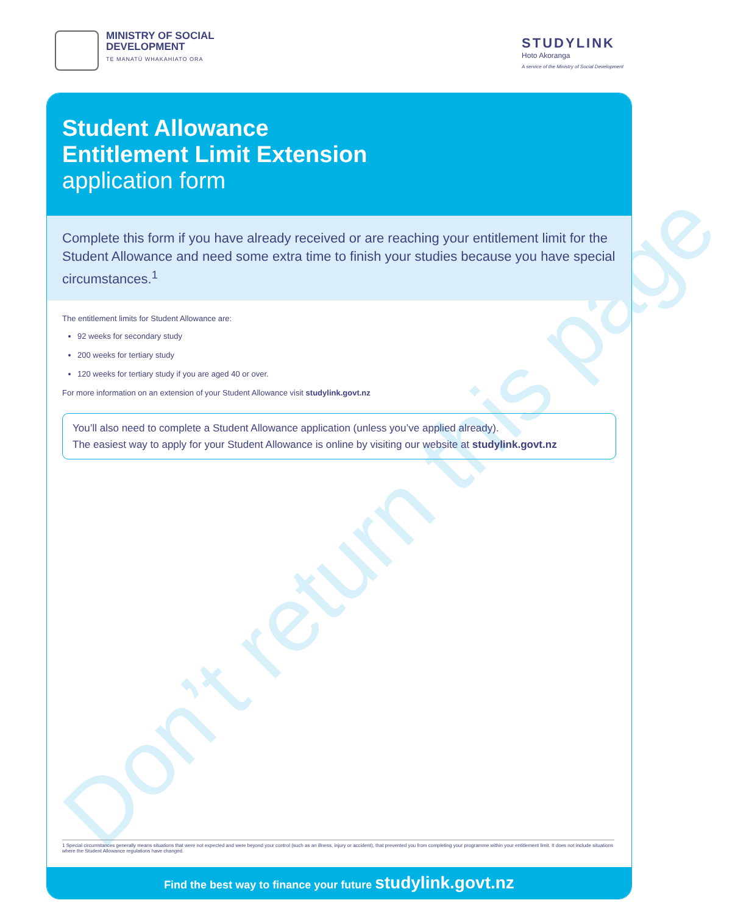MINISTRY OF SOCIAL
DEVELOPMENT
TE MANATŪ WHAKAHIATO ORA
STUDYLINK
Hoto Akoranga
A service of the Ministry of Social Development
Student Allowance
Entitlement Limit Extension
application form
Complete this form if you have already received or are reaching your entitlement limit for the Student Allowance and need some extra time to finish your studies because you have special circumstances.<sup>1</sup>
The entitlement limits for Student Allowance are:
92 weeks for secondary study
200 weeks for tertiary study
120 weeks for tertiary study if you are aged 40 or over.
For more information on an extension of your Student Allowance visit studylink.govt.nz
You’ll also need to complete a Student Allowance application (unless you’ve applied already).
The easiest way to apply for your Student Allowance is online by visiting our website at studylink.govt.nz
1 Special circumstances generally means situations that were not expected and were beyond your control (such as an illness, injury or accident), that prevented you from completing your programme within your entitlement limit. It does not include situations where the Student Allowance regulations have changed.
Find the best way to finance your future studylink.govt.nz
Don’t return this page